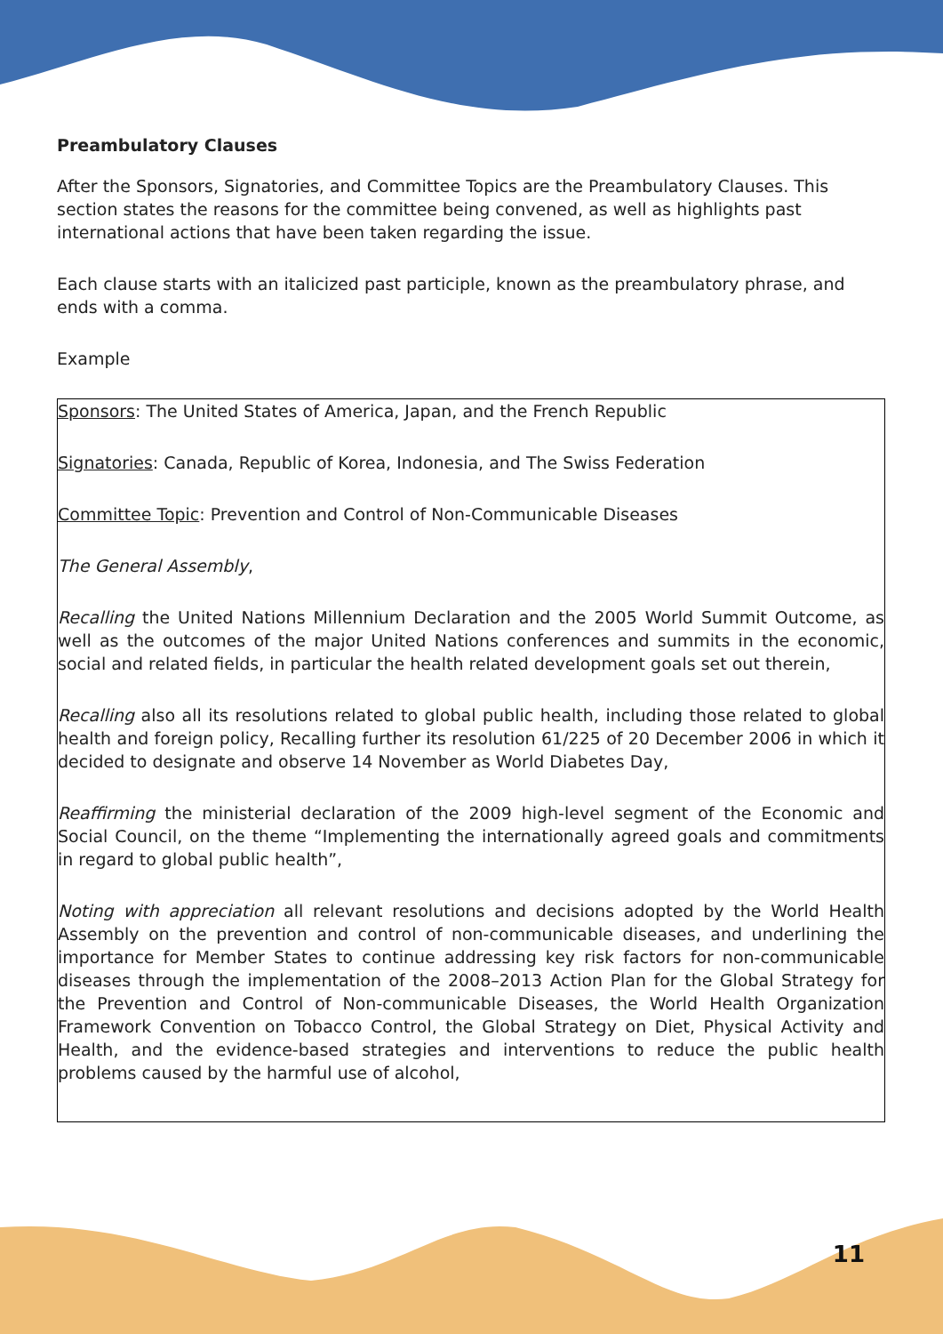Preambulatory Clauses
After the Sponsors, Signatories, and Committee Topics are the Preambulatory Clauses. This section states the reasons for the committee being convened, as well as highlights past international actions that have been taken regarding the issue.
Each clause starts with an italicized past participle, known as the preambulatory phrase, and ends with a comma.
Example
Sponsors: The United States of America, Japan, and the French Republic
Signatories: Canada, Republic of Korea, Indonesia, and The Swiss Federation
Committee Topic: Prevention and Control of Non-Communicable Diseases
The General Assembly,
Recalling the United Nations Millennium Declaration and the 2005 World Summit Outcome, as well as the outcomes of the major United Nations conferences and summits in the economic, social and related fields, in particular the health related development goals set out therein,
Recalling also all its resolutions related to global public health, including those related to global health and foreign policy, Recalling further its resolution 61/225 of 20 December 2006 in which it decided to designate and observe 14 November as World Diabetes Day,
Reaffirming the ministerial declaration of the 2009 high-level segment of the Economic and Social Council, on the theme “Implementing the internationally agreed goals and commitments in regard to global public health”,
Noting with appreciation all relevant resolutions and decisions adopted by the World Health Assembly on the prevention and control of non-communicable diseases, and underlining the importance for Member States to continue addressing key risk factors for non-communicable diseases through the implementation of the 2008–2013 Action Plan for the Global Strategy for the Prevention and Control of Non-communicable Diseases, the World Health Organization Framework Convention on Tobacco Control, the Global Strategy on Diet, Physical Activity and Health, and the evidence-based strategies and interventions to reduce the public health problems caused by the harmful use of alcohol,
11